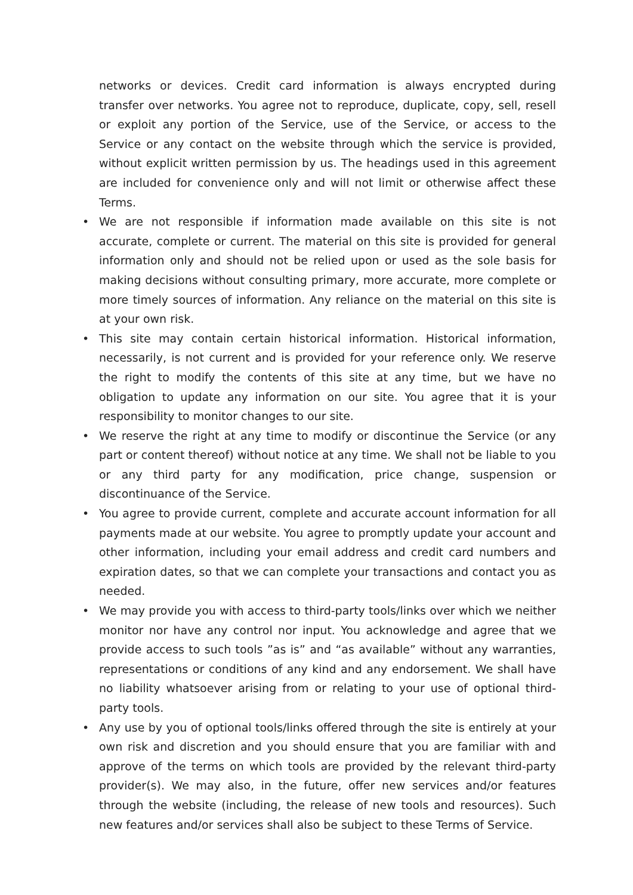networks or devices. Credit card information is always encrypted during transfer over networks. You agree not to reproduce, duplicate, copy, sell, resell or exploit any portion of the Service, use of the Service, or access to the Service or any contact on the website through which the service is provided, without explicit written permission by us. The headings used in this agreement are included for convenience only and will not limit or otherwise affect these Terms.
• We are not responsible if information made available on this site is not accurate, complete or current. The material on this site is provided for general information only and should not be relied upon or used as the sole basis for making decisions without consulting primary, more accurate, more complete or more timely sources of information. Any reliance on the material on this site is at your own risk.
• This site may contain certain historical information. Historical information, necessarily, is not current and is provided for your reference only. We reserve the right to modify the contents of this site at any time, but we have no obligation to update any information on our site. You agree that it is your responsibility to monitor changes to our site.
• We reserve the right at any time to modify or discontinue the Service (or any part or content thereof) without notice at any time. We shall not be liable to you or any third party for any modification, price change, suspension or discontinuance of the Service.
• You agree to provide current, complete and accurate account information for all payments made at our website. You agree to promptly update your account and other information, including your email address and credit card numbers and expiration dates, so that we can complete your transactions and contact you as needed.
• We may provide you with access to third-party tools/links over which we neither monitor nor have any control nor input. You acknowledge and agree that we provide access to such tools ”as is” and “as available” without any warranties, representations or conditions of any kind and any endorsement. We shall have no liability whatsoever arising from or relating to your use of optional third-party tools.
• Any use by you of optional tools/links offered through the site is entirely at your own risk and discretion and you should ensure that you are familiar with and approve of the terms on which tools are provided by the relevant third-party provider(s). We may also, in the future, offer new services and/or features through the website (including, the release of new tools and resources). Such new features and/or services shall also be subject to these Terms of Service.